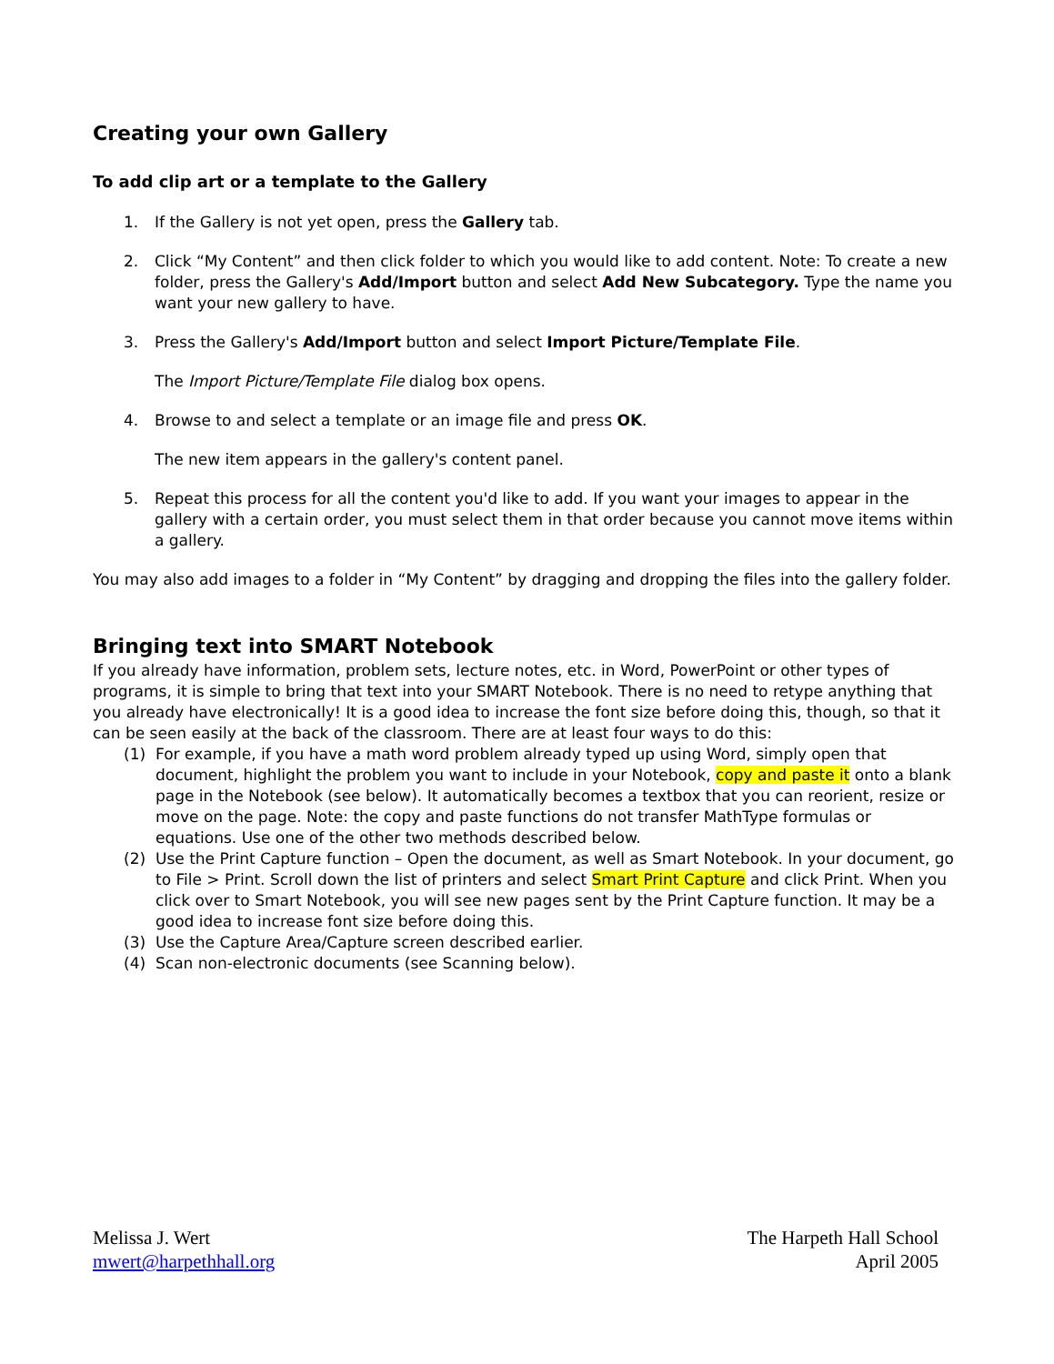Creating your own Gallery
To add clip art or a template to the Gallery
1. If the Gallery is not yet open, press the Gallery tab.
2. Click “My Content” and then click folder to which you would like to add content. Note: To create a new folder, press the Gallery's Add/Import button and select Add New Subcategory. Type the name you want your new gallery to have.
3. Press the Gallery's Add/Import button and select Import Picture/Template File.
The Import Picture/Template File dialog box opens.
4. Browse to and select a template or an image file and press OK.
The new item appears in the gallery's content panel.
5. Repeat this process for all the content you'd like to add. If you want your images to appear in the gallery with a certain order, you must select them in that order because you cannot move items within a gallery.
You may also add images to a folder in “My Content” by dragging and dropping the files into the gallery folder.
Bringing text into SMART Notebook
If you already have information, problem sets, lecture notes, etc. in Word, PowerPoint or other types of programs, it is simple to bring that text into your SMART Notebook. There is no need to retype anything that you already have electronically! It is a good idea to increase the font size before doing this, though, so that it can be seen easily at the back of the classroom. There are at least four ways to do this:
(1) For example, if you have a math word problem already typed up using Word, simply open that document, highlight the problem you want to include in your Notebook, copy and paste it onto a blank page in the Notebook (see below). It automatically becomes a textbox that you can reorient, resize or move on the page. Note: the copy and paste functions do not transfer MathType formulas or equations. Use one of the other two methods described below.
(2) Use the Print Capture function – Open the document, as well as Smart Notebook. In your document, go to File > Print. Scroll down the list of printers and select Smart Print Capture and click Print. When you click over to Smart Notebook, you will see new pages sent by the Print Capture function. It may be a good idea to increase font size before doing this.
(3) Use the Capture Area/Capture screen described earlier.
(4) Scan non-electronic documents (see Scanning below).
Melissa J. Wert
mwert@harpethhall.org
The Harpeth Hall School
April 2005